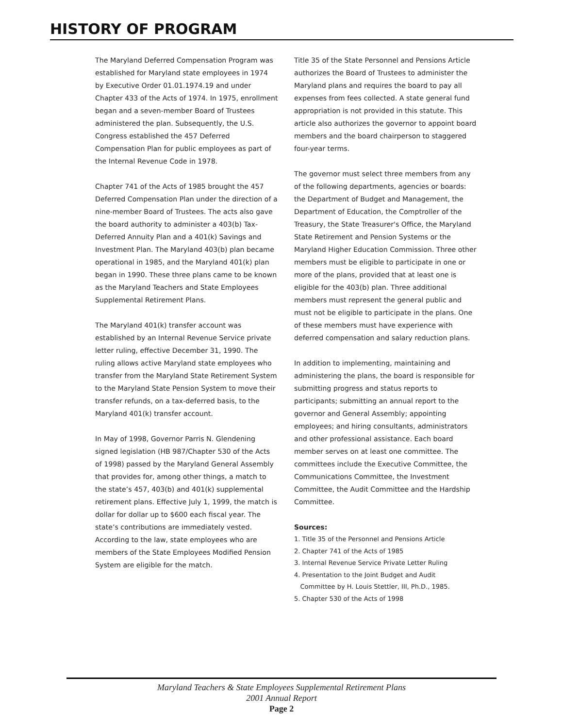HISTORY OF PROGRAM
The Maryland Deferred Compensation Program was established for Maryland state employees in 1974 by Executive Order 01.01.1974.19 and under Chapter 433 of the Acts of 1974. In 1975, enrollment began and a seven-member Board of Trustees administered the plan. Subsequently, the U.S. Congress established the 457 Deferred Compensation Plan for public employees as part of the Internal Revenue Code in 1978.
Chapter 741 of the Acts of 1985 brought the 457 Deferred Compensation Plan under the direction of a nine-member Board of Trustees. The acts also gave the board authority to administer a 403(b) Tax-Deferred Annuity Plan and a 401(k) Savings and Investment Plan. The Maryland 403(b) plan became operational in 1985, and the Maryland 401(k) plan began in 1990. These three plans came to be known as the Maryland Teachers and State Employees Supplemental Retirement Plans.
The Maryland 401(k) transfer account was established by an Internal Revenue Service private letter ruling, effective December 31, 1990. The ruling allows active Maryland state employees who transfer from the Maryland State Retirement System to the Maryland State Pension System to move their transfer refunds, on a tax-deferred basis, to the Maryland 401(k) transfer account.
In May of 1998, Governor Parris N. Glendening signed legislation (HB 987/Chapter 530 of the Acts of 1998) passed by the Maryland General Assembly that provides for, among other things, a match to the state’s 457, 403(b) and 401(k) supplemental retirement plans. Effective July 1, 1999, the match is dollar for dollar up to $600 each fiscal year. The state’s contributions are immediately vested. According to the law, state employees who are members of the State Employees Modified Pension System are eligible for the match.
Title 35 of the State Personnel and Pensions Article authorizes the Board of Trustees to administer the Maryland plans and requires the board to pay all expenses from fees collected. A state general fund appropriation is not provided in this statute. This article also authorizes the governor to appoint board members and the board chairperson to staggered four-year terms.
The governor must select three members from any of the following departments, agencies or boards: the Department of Budget and Management, the Department of Education, the Comptroller of the Treasury, the State Treasurer's Office, the Maryland State Retirement and Pension Systems or the Maryland Higher Education Commission. Three other members must be eligible to participate in one or more of the plans, provided that at least one is eligible for the 403(b) plan. Three additional members must represent the general public and must not be eligible to participate in the plans. One of these members must have experience with deferred compensation and salary reduction plans.
In addition to implementing, maintaining and administering the plans, the board is responsible for submitting progress and status reports to participants; submitting an annual report to the governor and General Assembly; appointing employees; and hiring consultants, administrators and other professional assistance. Each board member serves on at least one committee. The committees include the Executive Committee, the Communications Committee, the Investment Committee, the Audit Committee and the Hardship Committee.
Sources:
1. Title 35 of the Personnel and Pensions Article
2. Chapter 741 of the Acts of 1985
3. Internal Revenue Service Private Letter Ruling
4. Presentation to the Joint Budget and Audit
Committee by H. Louis Stettler, III, Ph.D., 1985.
5. Chapter 530 of the Acts of 1998
Maryland Teachers & State Employees Supplemental Retirement Plans
2001 Annual Report
Page 2